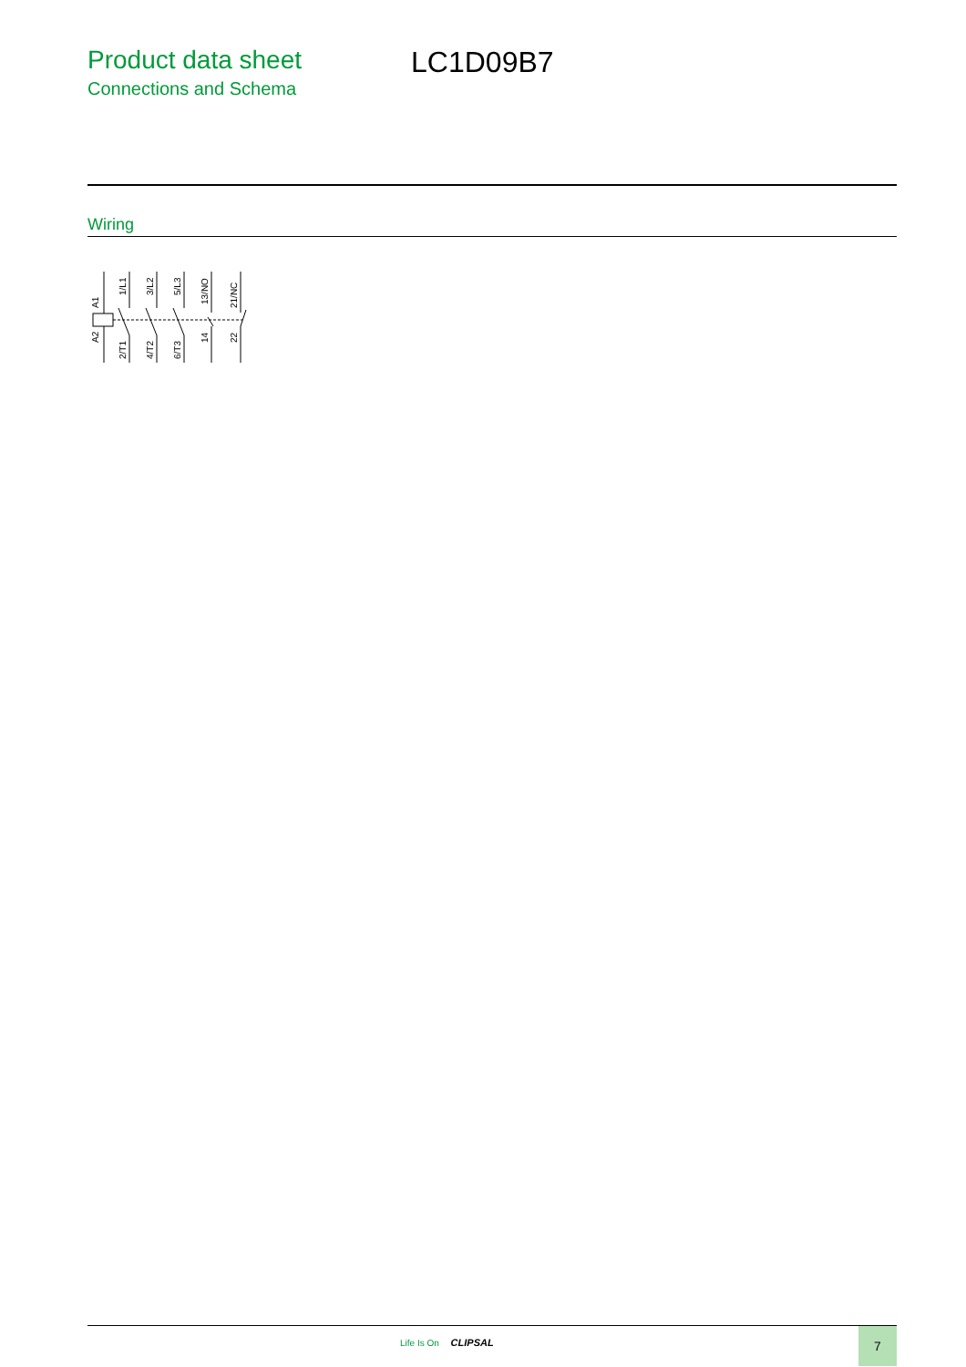Product data sheet
Connections and Schema
LC1D09B7
Wiring
A1
A2
1/L1
2/T1
3/L2
4/T2
5/L3
6/T3
13/NO
14
21/NC
22
Life Is On CLIPSAL
7